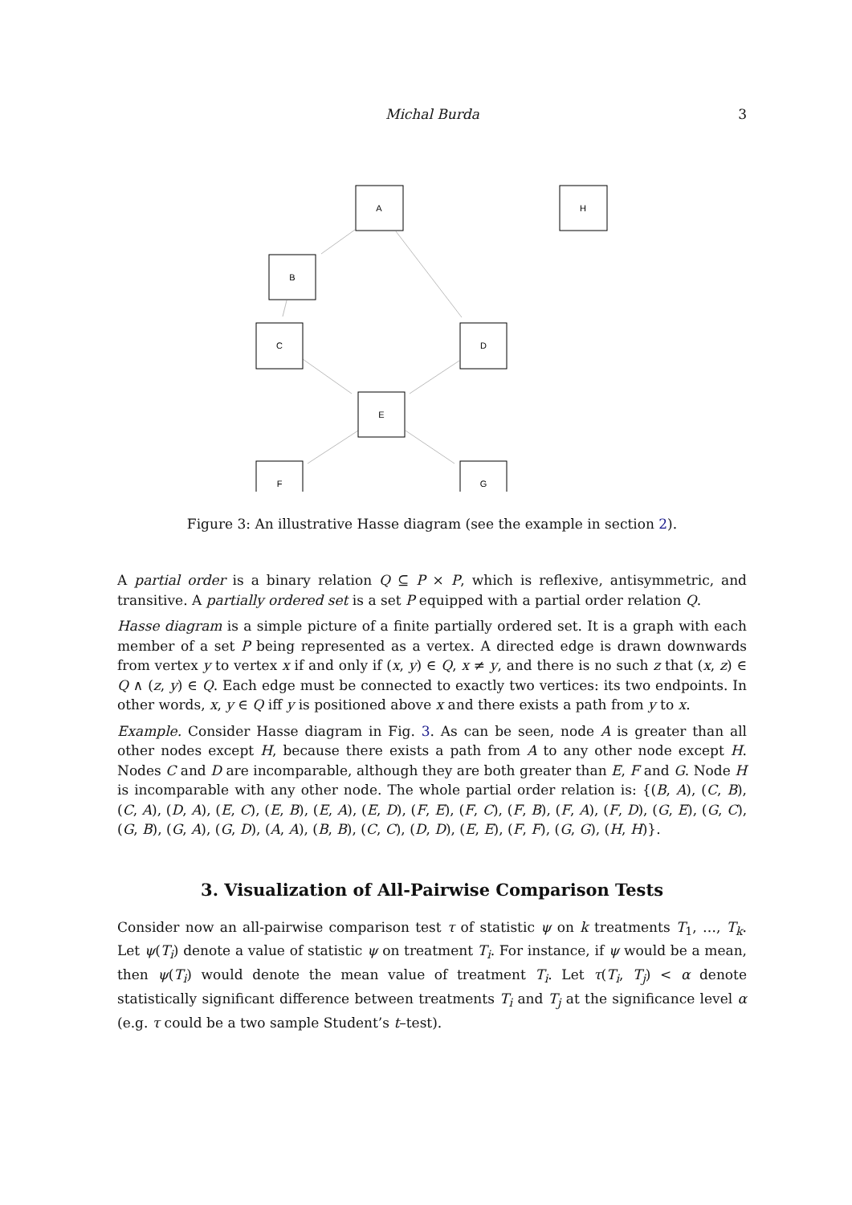Michal Burda 3
A
H
B
C
D
E
F
G
Figure 3: An illustrative Hasse diagram (see the example in section 2).
A partial order is a binary relation Q ⊆ P × P, which is reflexive, antisymmetric, and transitive. A partially ordered set is a set P equipped with a partial order relation Q.
Hasse diagram is a simple picture of a finite partially ordered set. It is a graph with each member of a set P being represented as a vertex. A directed edge is drawn downwards from vertex y to vertex x if and only if (x, y) ∈ Q, x ≠ y, and there is no such z that (x, z) ∈ Q ∧ (z, y) ∈ Q. Each edge must be connected to exactly two vertices: its two endpoints. In other words, x, y ∈ Q iff y is positioned above x and there exists a path from y to x.
Example. Consider Hasse diagram in Fig. 3. As can be seen, node A is greater than all other nodes except H, because there exists a path from A to any other node except H. Nodes C and D are incomparable, although they are both greater than E, F and G. Node H is incomparable with any other node. The whole partial order relation is: {(B, A), (C, B), (C, A), (D, A), (E, C), (E, B), (E, A), (E, D), (F, E), (F, C), (F, B), (F, A), (F, D), (G, E), (G, C), (G, B), (G, A), (G, D), (A, A), (B, B), (C, C), (D, D), (E, E), (F, F), (G, G), (H, H)}.
3. Visualization of All-Pairwise Comparison Tests
Consider now an all-pairwise comparison test τ of statistic ψ on k treatments T<sub>1</sub>, …, T<sub>k</sub>. Let ψ(T<sub>i</sub>) denote a value of statistic ψ on treatment T<sub>i</sub>. For instance, if ψ would be a mean, then ψ(T<sub>i</sub>) would denote the mean value of treatment T<sub>i</sub>. Let τ(T<sub>i</sub>, T<sub>j</sub>) < α denote statistically significant difference between treatments T<sub>i</sub> and T<sub>j</sub> at the significance level α (e.g. τ could be a two sample Student’s t–test).